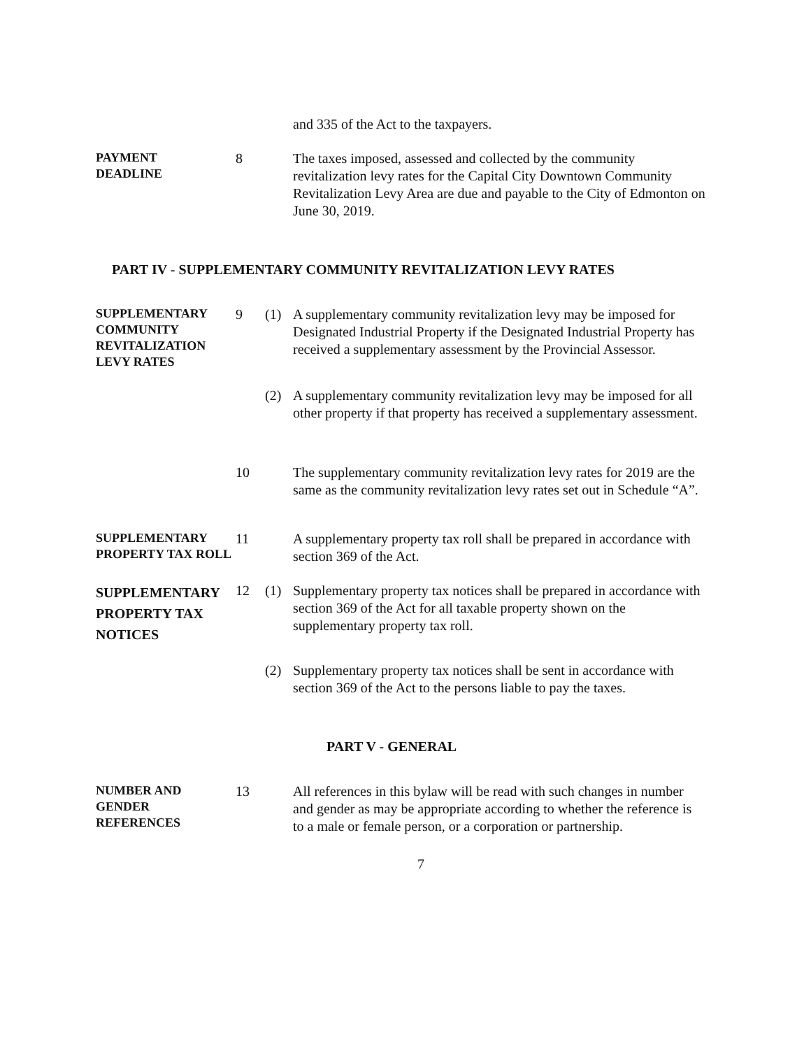and 335 of the Act to the taxpayers.
PAYMENT
DEADLINE
8 The taxes imposed, assessed and collected by the community revitalization levy rates for the Capital City Downtown Community Revitalization Levy Area are due and payable to the City of Edmonton on June 30, 2019.
PART IV - SUPPLEMENTARY COMMUNITY REVITALIZATION LEVY RATES
SUPPLEMENTARY COMMUNITY REVITALIZATION LEVY RATES
9 (1) A supplementary community revitalization levy may be imposed for Designated Industrial Property if the Designated Industrial Property has received a supplementary assessment by the Provincial Assessor.
(2) A supplementary community revitalization levy may be imposed for all other property if that property has received a supplementary assessment.
10 The supplementary community revitalization levy rates for 2019 are the same as the community revitalization levy rates set out in Schedule “A”.
SUPPLEMENTARY PROPERTY TAX ROLL
11 A supplementary property tax roll shall be prepared in accordance with section 369 of the Act.
SUPPLEMENTARY PROPERTY TAX NOTICES
12 (1) Supplementary property tax notices shall be prepared in accordance with section 369 of the Act for all taxable property shown on the supplementary property tax roll.
(2) Supplementary property tax notices shall be sent in accordance with section 369 of the Act to the persons liable to pay the taxes.
PART V - GENERAL
NUMBER AND GENDER REFERENCES
13 All references in this bylaw will be read with such changes in number and gender as may be appropriate according to whether the reference is to a male or female person, or a corporation or partnership.
7